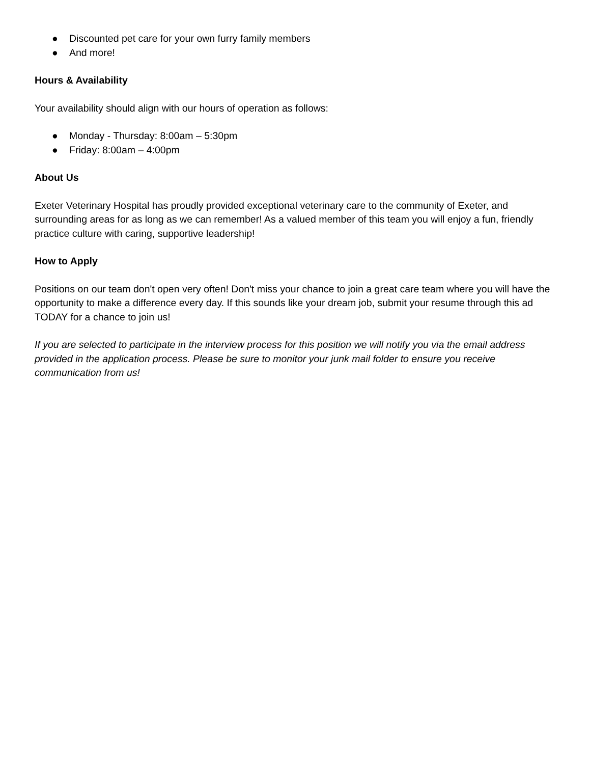● Discounted pet care for your own furry family members
● And more!
Hours & Availability
Your availability should align with our hours of operation as follows:
● Monday - Thursday: 8:00am – 5:30pm
● Friday: 8:00am – 4:00pm
About Us
Exeter Veterinary Hospital has proudly provided exceptional veterinary care to the community of Exeter, and surrounding areas for as long as we can remember! As a valued member of this team you will enjoy a fun, friendly practice culture with caring, supportive leadership!
How to Apply
Positions on our team don't open very often! Don't miss your chance to join a great care team where you will have the opportunity to make a difference every day. If this sounds like your dream job, submit your resume through this ad TODAY for a chance to join us!
If you are selected to participate in the interview process for this position we will notify you via the email address provided in the application process. Please be sure to monitor your junk mail folder to ensure you receive communication from us!